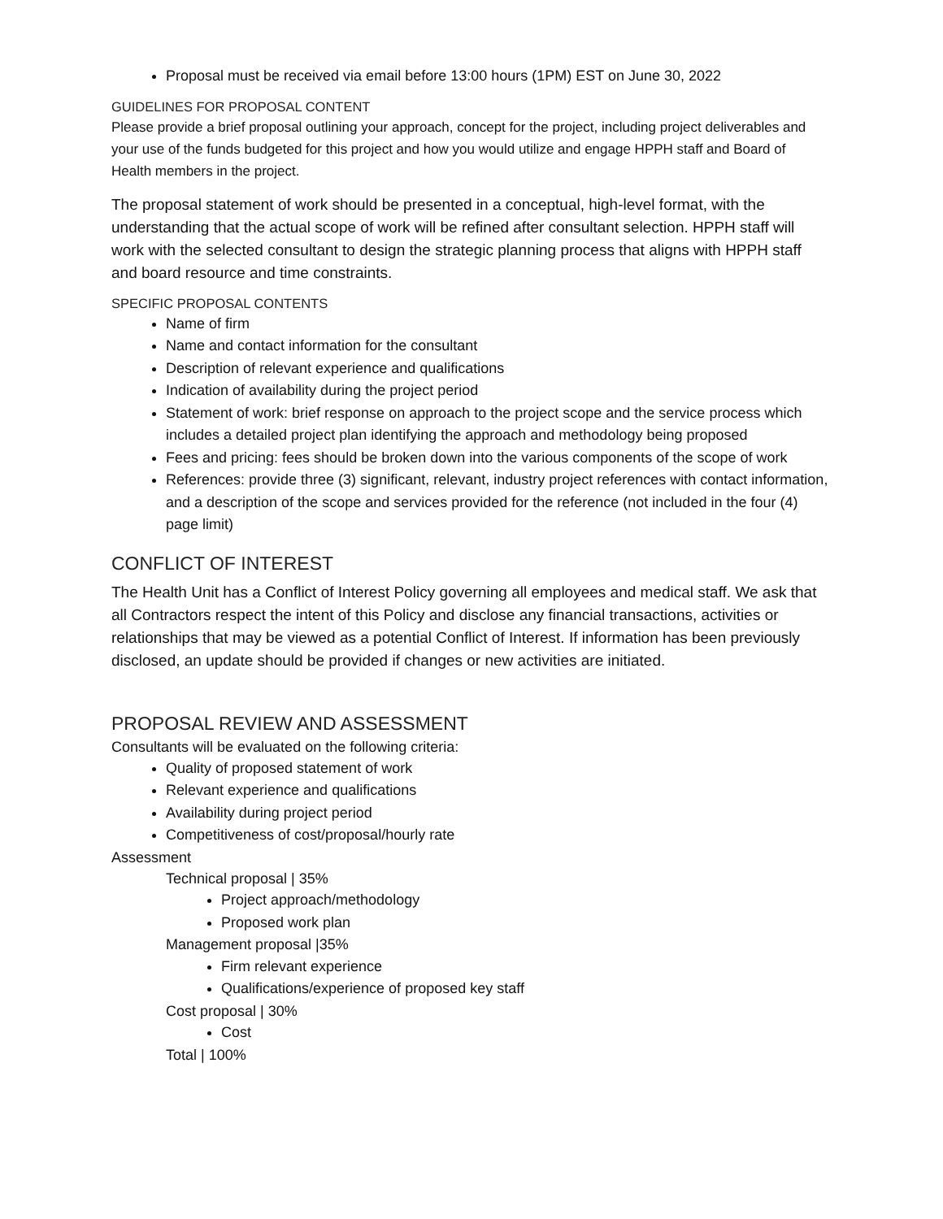Proposal must be received via email before 13:00 hours (1PM) EST on June 30, 2022
GUIDELINES FOR PROPOSAL CONTENT
Please provide a brief proposal outlining your approach, concept for the project, including project deliverables and your use of the funds budgeted for this project and how you would utilize and engage HPPH staff and Board of Health members in the project.
The proposal statement of work should be presented in a conceptual, high-level format, with the understanding that the actual scope of work will be refined after consultant selection. HPPH staff will work with the selected consultant to design the strategic planning process that aligns with HPPH staff and board resource and time constraints.
SPECIFIC PROPOSAL CONTENTS
Name of firm
Name and contact information for the consultant
Description of relevant experience and qualifications
Indication of availability during the project period
Statement of work: brief response on approach to the project scope and the service process which includes a detailed project plan identifying the approach and methodology being proposed
Fees and pricing: fees should be broken down into the various components of the scope of work
References: provide three (3) significant, relevant, industry project references with contact information, and a description of the scope and services provided for the reference (not included in the four (4) page limit)
CONFLICT OF INTEREST
The Health Unit has a Conflict of Interest Policy governing all employees and medical staff. We ask that all Contractors respect the intent of this Policy and disclose any financial transactions, activities or relationships that may be viewed as a potential Conflict of Interest. If information has been previously disclosed, an update should be provided if changes or new activities are initiated.
PROPOSAL REVIEW AND ASSESSMENT
Consultants will be evaluated on the following criteria:
Quality of proposed statement of work
Relevant experience and qualifications
Availability during project period
Competitiveness of cost/proposal/hourly rate
Assessment
Technical proposal | 35%
Project approach/methodology
Proposed work plan
Management proposal |35%
Firm relevant experience
Qualifications/experience of proposed key staff
Cost proposal | 30%
Cost
Total | 100%